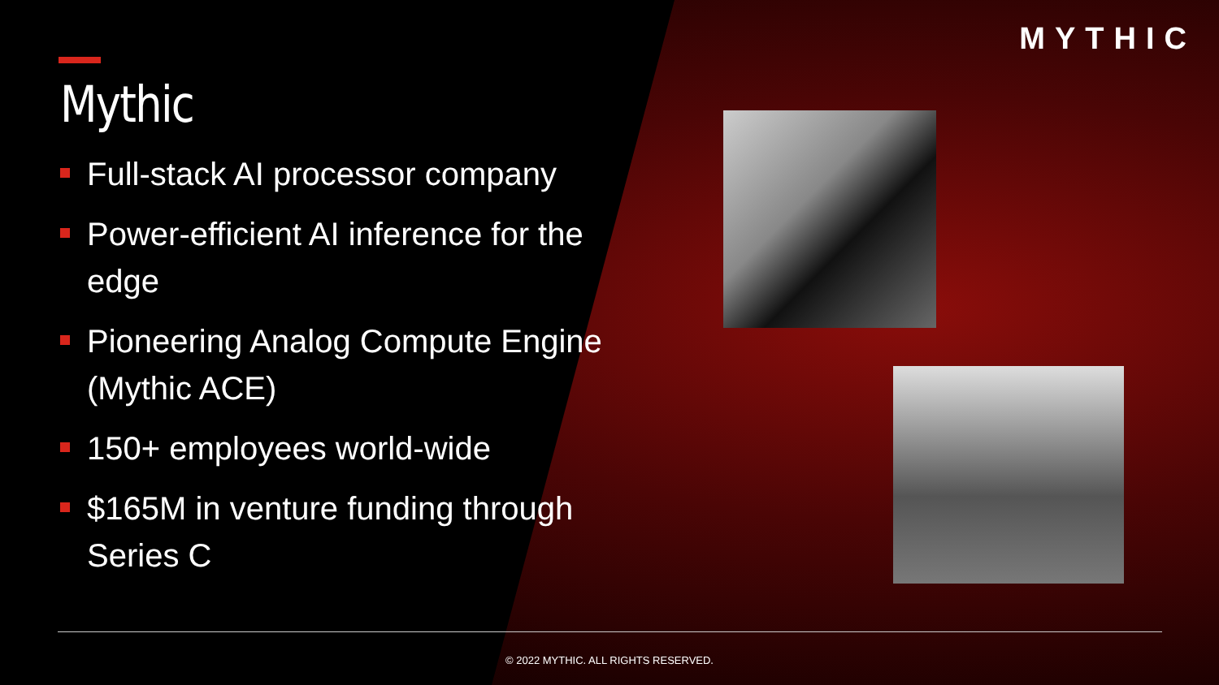MYTHIC
Mythic
Full-stack AI processor company
Power-efficient AI inference for the edge
Pioneering Analog Compute Engine (Mythic ACE)
150+ employees world-wide
$165M in venture funding through Series C
© 2022 MYTHIC. ALL RIGHTS RESERVED.